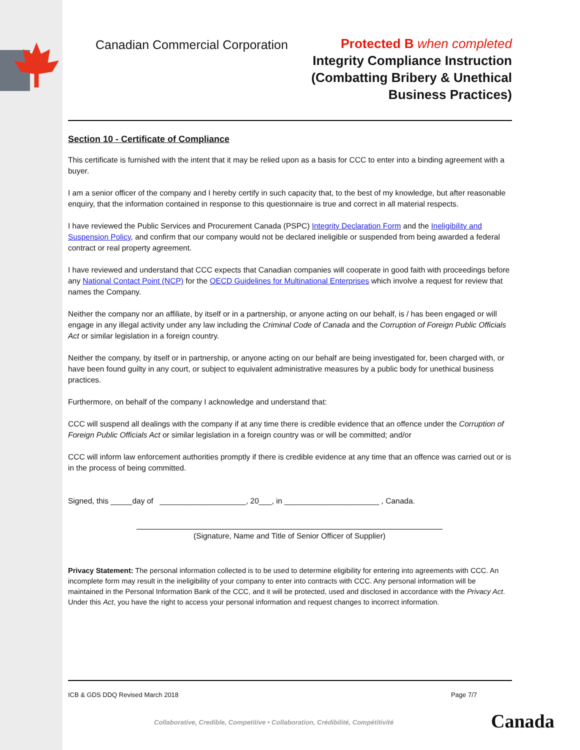Canadian Commercial Corporation
Protected B when completed
Integrity Compliance Instruction
(Combatting Bribery & Unethical
Business Practices)
Section 10 - Certificate of Compliance
This certificate is furnished with the intent that it may be relied upon as a basis for CCC to enter into a binding agreement with a buyer.
I am a senior officer of the company and I hereby certify in such capacity that, to the best of my knowledge, but after reasonable enquiry, that the information contained in response to this questionnaire is true and correct in all material respects.
I have reviewed the Public Services and Procurement Canada (PSPC) Integrity Declaration Form and the Ineligibility and Suspension Policy, and confirm that our company would not be declared ineligible or suspended from being awarded a federal contract or real property agreement.
I have reviewed and understand that CCC expects that Canadian companies will cooperate in good faith with proceedings before any National Contact Point (NCP) for the OECD Guidelines for Multinational Enterprises which involve a request for review that names the Company.
Neither the company nor an affiliate, by itself or in a partnership, or anyone acting on our behalf, is / has been engaged or will engage in any illegal activity under any law including the Criminal Code of Canada and the Corruption of Foreign Public Officials Act or similar legislation in a foreign country.
Neither the company, by itself or in partnership, or anyone acting on our behalf are being investigated for, been charged with, or have been found guilty in any court, or subject to equivalent administrative measures by a public body for unethical business practices.
Furthermore, on behalf of the company I acknowledge and understand that:
CCC will suspend all dealings with the company if at any time there is credible evidence that an offence under the Corruption of Foreign Public Officials Act or similar legislation in a foreign country was or will be committed; and/or
CCC will inform law enforcement authorities promptly if there is credible evidence at any time that an offence was carried out or is in the process of being committed.
Signed, this _____day of ____________________, 20___, in ______________________ , Canada.
(Signature, Name and Title of Senior Officer of Supplier)
Privacy Statement: The personal information collected is to be used to determine eligibility for entering into agreements with CCC. An incomplete form may result in the ineligibility of your company to enter into contracts with CCC. Any personal information will be maintained in the Personal Information Bank of the CCC, and it will be protected, used and disclosed in accordance with the Privacy Act. Under this Act, you have the right to access your personal information and request changes to incorrect information.
ICB & GDS DDQ Revised March 2018 Page 7/7
Collaborative, Credible, Competitive • Collaboration, Crédibilité, Compétitivité
Canada